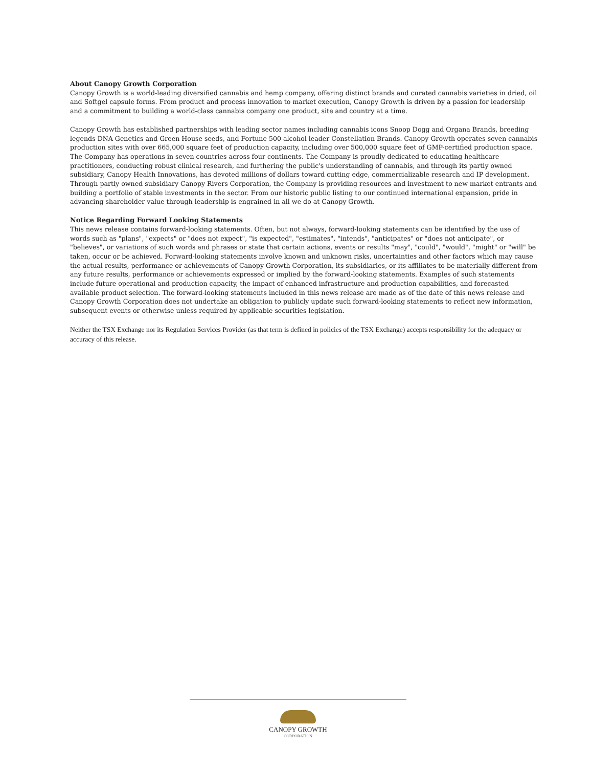About Canopy Growth Corporation
Canopy Growth is a world-leading diversified cannabis and hemp company, offering distinct brands and curated cannabis varieties in dried, oil and Softgel capsule forms. From product and process innovation to market execution, Canopy Growth is driven by a passion for leadership and a commitment to building a world-class cannabis company one product, site and country at a time.
Canopy Growth has established partnerships with leading sector names including cannabis icons Snoop Dogg and Organa Brands, breeding legends DNA Genetics and Green House seeds, and Fortune 500 alcohol leader Constellation Brands. Canopy Growth operates seven cannabis production sites with over 665,000 square feet of production capacity, including over 500,000 square feet of GMP-certified production space. The Company has operations in seven countries across four continents. The Company is proudly dedicated to educating healthcare practitioners, conducting robust clinical research, and furthering the public's understanding of cannabis, and through its partly owned subsidiary, Canopy Health Innovations, has devoted millions of dollars toward cutting edge, commercializable research and IP development. Through partly owned subsidiary Canopy Rivers Corporation, the Company is providing resources and investment to new market entrants and building a portfolio of stable investments in the sector. From our historic public listing to our continued international expansion, pride in advancing shareholder value through leadership is engrained in all we do at Canopy Growth.
Notice Regarding Forward Looking Statements
This news release contains forward-looking statements. Often, but not always, forward-looking statements can be identified by the use of words such as "plans", "expects" or "does not expect", "is expected", "estimates", "intends", "anticipates" or "does not anticipate", or "believes", or variations of such words and phrases or state that certain actions, events or results "may", "could", "would", "might" or "will" be taken, occur or be achieved. Forward-looking statements involve known and unknown risks, uncertainties and other factors which may cause the actual results, performance or achievements of Canopy Growth Corporation, its subsidiaries, or its affiliates to be materially different from any future results, performance or achievements expressed or implied by the forward-looking statements. Examples of such statements include future operational and production capacity, the impact of enhanced infrastructure and production capabilities, and forecasted available product selection. The forward-looking statements included in this news release are made as of the date of this news release and Canopy Growth Corporation does not undertake an obligation to publicly update such forward-looking statements to reflect new information, subsequent events or otherwise unless required by applicable securities legislation.
Neither the TSX Exchange nor its Regulation Services Provider (as that term is defined in policies of the TSX Exchange) accepts responsibility for the adequacy or accuracy of this release.
CANOPY GROWTH
CORPORATION